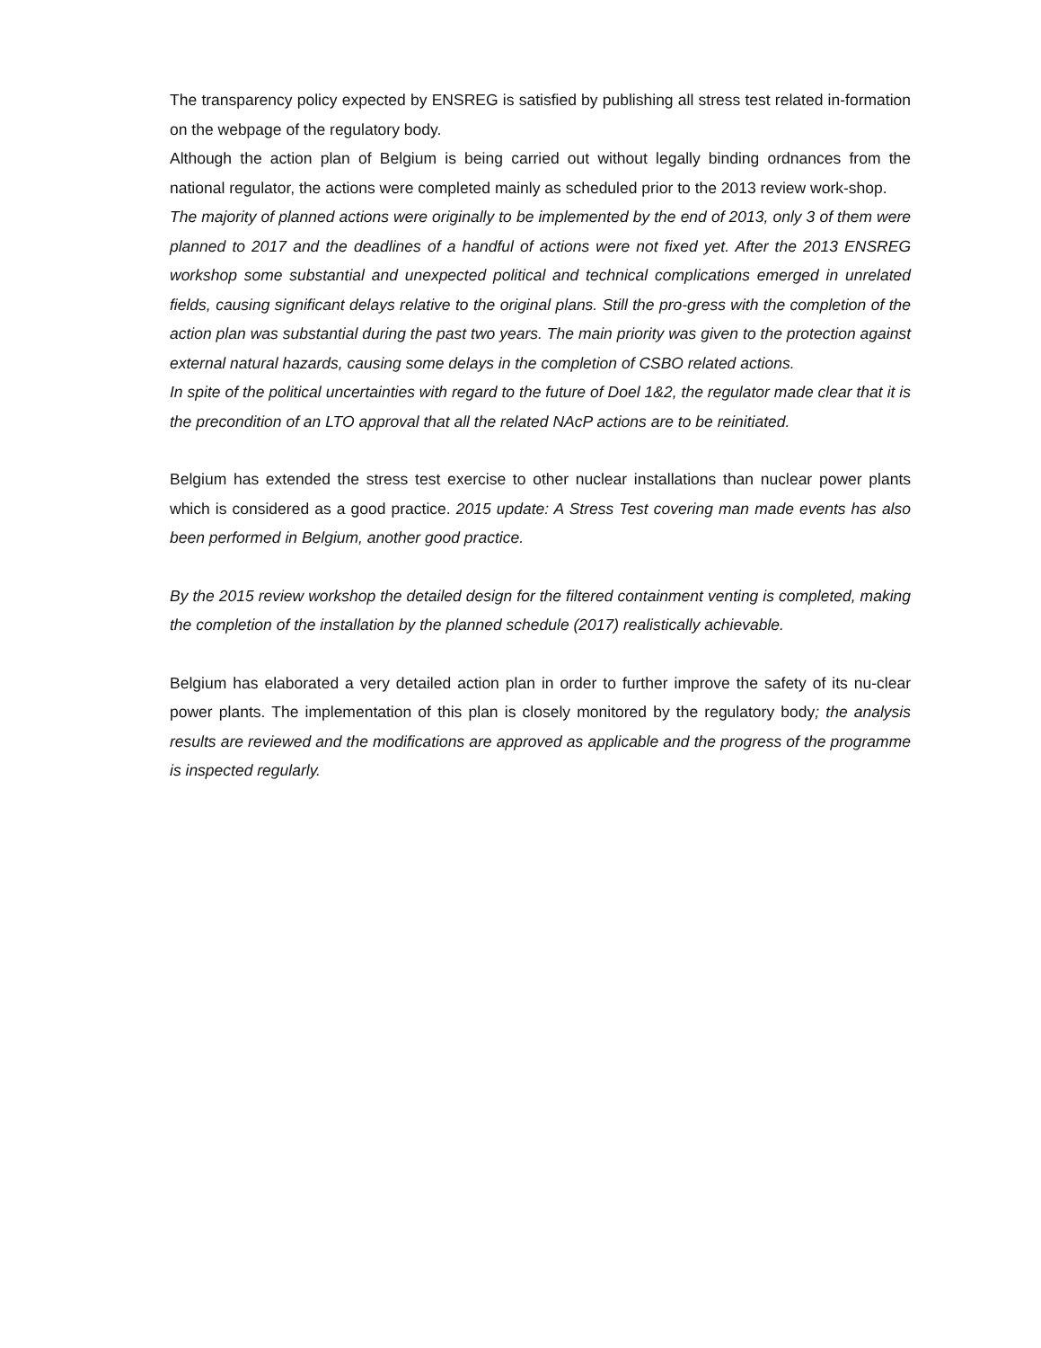The transparency policy expected by ENSREG is satisfied by publishing all stress test related in-formation on the webpage of the regulatory body.
Although the action plan of Belgium is being carried out without legally binding ordnances from the national regulator, the actions were completed mainly as scheduled prior to the 2013 review work-shop.
The majority of planned actions were originally to be implemented by the end of 2013, only 3 of them were planned to 2017 and the deadlines of a handful of actions were not fixed yet. After the 2013 ENSREG workshop some substantial and unexpected political and technical complications emerged in unrelated fields, causing significant delays relative to the original plans. Still the pro-gress with the completion of the action plan was substantial during the past two years. The main priority was given to the protection against external natural hazards, causing some delays in the completion of CSBO related actions.
In spite of the political uncertainties with regard to the future of Doel 1&2, the regulator made clear that it is the precondition of an LTO approval that all the related NAcP actions are to be reinitiated.
Belgium has extended the stress test exercise to other nuclear installations than nuclear power plants which is considered as a good practice. 2015 update: A Stress Test covering man made events has also been performed in Belgium, another good practice.
By the 2015 review workshop the detailed design for the filtered containment venting is completed, making the completion of the installation by the planned schedule (2017) realistically achievable.
Belgium has elaborated a very detailed action plan in order to further improve the safety of its nu-clear power plants. The implementation of this plan is closely monitored by the regulatory body; the analysis results are reviewed and the modifications are approved as applicable and the progress of the programme is inspected regularly.